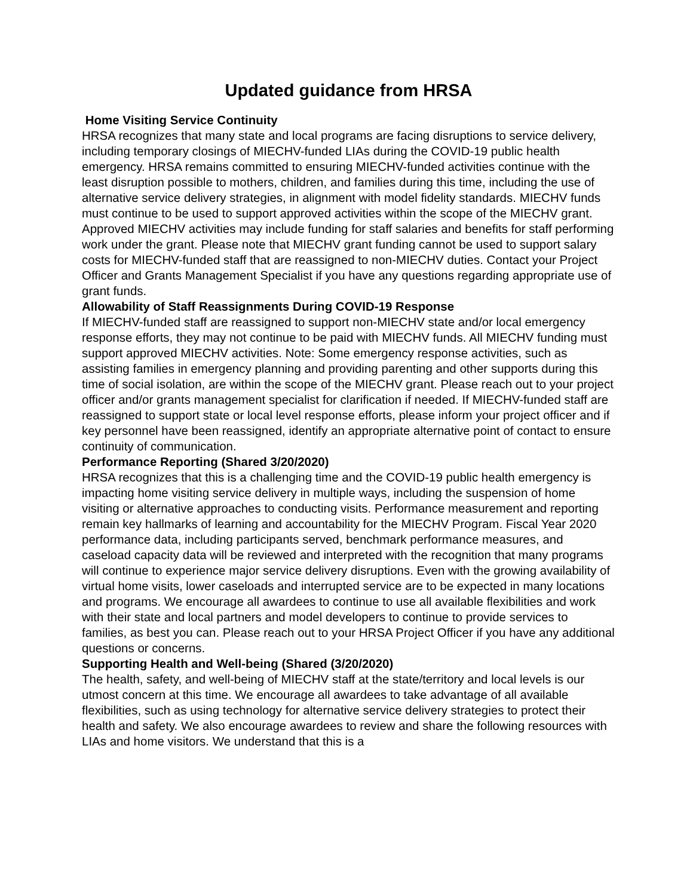Updated guidance from HRSA
Home Visiting Service Continuity
HRSA recognizes that many state and local programs are facing disruptions to service delivery, including temporary closings of MIECHV-funded LIAs during the COVID-19 public health emergency. HRSA remains committed to ensuring MIECHV-funded activities continue with the least disruption possible to mothers, children, and families during this time, including the use of alternative service delivery strategies, in alignment with model fidelity standards. MIECHV funds must continue to be used to support approved activities within the scope of the MIECHV grant. Approved MIECHV activities may include funding for staff salaries and benefits for staff performing work under the grant. Please note that MIECHV grant funding cannot be used to support salary costs for MIECHV-funded staff that are reassigned to non-MIECHV duties. Contact your Project Officer and Grants Management Specialist if you have any questions regarding appropriate use of grant funds.
Allowability of Staff Reassignments During COVID-19 Response
If MIECHV-funded staff are reassigned to support non-MIECHV state and/or local emergency response efforts, they may not continue to be paid with MIECHV funds. All MIECHV funding must support approved MIECHV activities. Note: Some emergency response activities, such as assisting families in emergency planning and providing parenting and other supports during this time of social isolation, are within the scope of the MIECHV grant. Please reach out to your project officer and/or grants management specialist for clarification if needed. If MIECHV-funded staff are reassigned to support state or local level response efforts, please inform your project officer and if key personnel have been reassigned, identify an appropriate alternative point of contact to ensure continuity of communication.
Performance Reporting (Shared 3/20/2020)
HRSA recognizes that this is a challenging time and the COVID-19 public health emergency is impacting home visiting service delivery in multiple ways, including the suspension of home visiting or alternative approaches to conducting visits. Performance measurement and reporting remain key hallmarks of learning and accountability for the MIECHV Program. Fiscal Year 2020 performance data, including participants served, benchmark performance measures, and caseload capacity data will be reviewed and interpreted with the recognition that many programs will continue to experience major service delivery disruptions. Even with the growing availability of virtual home visits, lower caseloads and interrupted service are to be expected in many locations and programs. We encourage all awardees to continue to use all available flexibilities and work with their state and local partners and model developers to continue to provide services to families, as best you can. Please reach out to your HRSA Project Officer if you have any additional questions or concerns.
Supporting Health and Well-being (Shared (3/20/2020)
The health, safety, and well-being of MIECHV staff at the state/territory and local levels is our utmost concern at this time. We encourage all awardees to take advantage of all available flexibilities, such as using technology for alternative service delivery strategies to protect their health and safety. We also encourage awardees to review and share the following resources with LIAs and home visitors. We understand that this is a